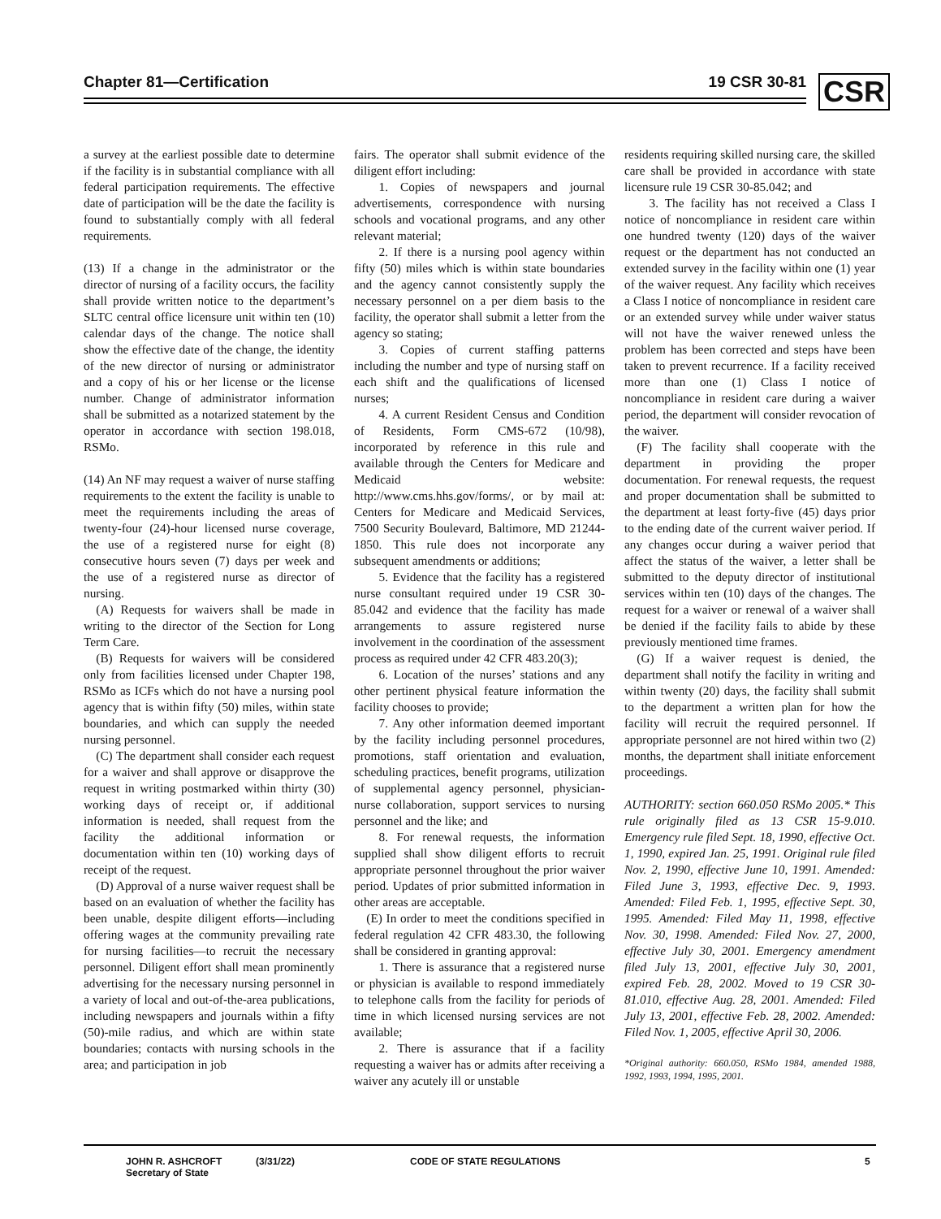Chapter 81—Certification 19 CSR 30-81
CSR
a survey at the earliest possible date to determine if the facility is in substantial compliance with all federal participation requirements. The effective date of participation will be the date the facility is found to substantially comply with all federal requirements.
(13) If a change in the administrator or the director of nursing of a facility occurs, the facility shall provide written notice to the department’s SLTC central office licensure unit within ten (10) calendar days of the change. The notice shall show the effective date of the change, the identity of the new director of nursing or administrator and a copy of his or her license or the license number. Change of administrator information shall be submitted as a notarized statement by the operator in accordance with section 198.018, RSMo.
(14) An NF may request a waiver of nurse staffing requirements to the extent the facility is unable to meet the requirements including the areas of twenty-four (24)-hour licensed nurse coverage, the use of a registered nurse for eight (8) consecutive hours seven (7) days per week and the use of a registered nurse as director of nursing.
(A) Requests for waivers shall be made in writing to the director of the Section for Long Term Care.
(B) Requests for waivers will be considered only from facilities licensed under Chapter 198, RSMo as ICFs which do not have a nursing pool agency that is within fifty (50) miles, within state boundaries, and which can supply the needed nursing personnel.
(C) The department shall consider each request for a waiver and shall approve or disapprove the request in writing postmarked within thirty (30) working days of receipt or, if additional information is needed, shall request from the facility the additional information or documentation within ten (10) working days of receipt of the request.
(D) Approval of a nurse waiver request shall be based on an evaluation of whether the facility has been unable, despite diligent efforts—including offering wages at the community prevailing rate for nursing facilities—to recruit the necessary personnel. Diligent effort shall mean prominently advertising for the necessary nursing personnel in a variety of local and out-of-the-area publications, including newspapers and journals within a fifty (50)-mile radius, and which are within state boundaries; contacts with nursing schools in the area; and participation in job
fairs. The operator shall submit evidence of the diligent effort including:
1. Copies of newspapers and journal advertisements, correspondence with nursing schools and vocational programs, and any other relevant material;
2. If there is a nursing pool agency within fifty (50) miles which is within state boundaries and the agency cannot consistently supply the necessary personnel on a per diem basis to the facility, the operator shall submit a letter from the agency so stating;
3. Copies of current staffing patterns including the number and type of nursing staff on each shift and the qualifications of licensed nurses;
4. A current Resident Census and Condition of Residents, Form CMS-672 (10/98), incorporated by reference in this rule and available through the Centers for Medicare and Medicaid website: http://www.cms.hhs.gov/forms/, or by mail at: Centers for Medicare and Medicaid Services, 7500 Security Boulevard, Baltimore, MD 21244-1850. This rule does not incorporate any subsequent amendments or additions;
5. Evidence that the facility has a registered nurse consultant required under 19 CSR 30-85.042 and evidence that the facility has made arrangements to assure registered nurse involvement in the coordination of the assessment process as required under 42 CFR 483.20(3);
6. Location of the nurses’ stations and any other pertinent physical feature information the facility chooses to provide;
7. Any other information deemed important by the facility including personnel procedures, promotions, staff orientation and evaluation, scheduling practices, benefit programs, utilization of supplemental agency personnel, physician-nurse collaboration, support services to nursing personnel and the like; and
8. For renewal requests, the information supplied shall show diligent efforts to recruit appropriate personnel throughout the prior waiver period. Updates of prior submitted information in other areas are acceptable.
(E) In order to meet the conditions specified in federal regulation 42 CFR 483.30, the following shall be considered in granting approval:
1. There is assurance that a registered nurse or physician is available to respond immediately to telephone calls from the facility for periods of time in which licensed nursing services are not available;
2. There is assurance that if a facility requesting a waiver has or admits after receiving a waiver any acutely ill or unstable
residents requiring skilled nursing care, the skilled care shall be provided in accordance with state licensure rule 19 CSR 30-85.042; and
3. The facility has not received a Class I notice of noncompliance in resident care within one hundred twenty (120) days of the waiver request or the department has not conducted an extended survey in the facility within one (1) year of the waiver request. Any facility which receives a Class I notice of noncompliance in resident care or an extended survey while under waiver status will not have the waiver renewed unless the problem has been corrected and steps have been taken to prevent recurrence. If a facility received more than one (1) Class I notice of noncompliance in resident care during a waiver period, the department will consider revocation of the waiver.
(F) The facility shall cooperate with the department in providing the proper documentation. For renewal requests, the request and proper documentation shall be submitted to the department at least forty-five (45) days prior to the ending date of the current waiver period. If any changes occur during a waiver period that affect the status of the waiver, a letter shall be submitted to the deputy director of institutional services within ten (10) days of the changes. The request for a waiver or renewal of a waiver shall be denied if the facility fails to abide by these previously mentioned time frames.
(G) If a waiver request is denied, the department shall notify the facility in writing and within twenty (20) days, the facility shall submit to the department a written plan for how the facility will recruit the required personnel. If appropriate personnel are not hired within two (2) months, the department shall initiate enforcement proceedings.
AUTHORITY: section 660.050 RSMo 2005.* This rule originally filed as 13 CSR 15-9.010. Emergency rule filed Sept. 18, 1990, effective Oct. 1, 1990, expired Jan. 25, 1991. Original rule filed Nov. 2, 1990, effective June 10, 1991. Amended: Filed June 3, 1993, effective Dec. 9, 1993. Amended: Filed Feb. 1, 1995, effective Sept. 30, 1995. Amended: Filed May 11, 1998, effective Nov. 30, 1998. Amended: Filed Nov. 27, 2000, effective July 30, 2001. Emergency amendment filed July 13, 2001, effective July 30, 2001, expired Feb. 28, 2002. Moved to 19 CSR 30-81.010, effective Aug. 28, 2001. Amended: Filed July 13, 2001, effective Feb. 28, 2002. Amended: Filed Nov. 1, 2005, effective April 30, 2006.
*Original authority: 660.050, RSMo 1984, amended 1988, 1992, 1993, 1994, 1995, 2001.
JOHN R. ASHCROFT
Secretary of State
(3/31/22) CODE OF STATE REGULATIONS 5